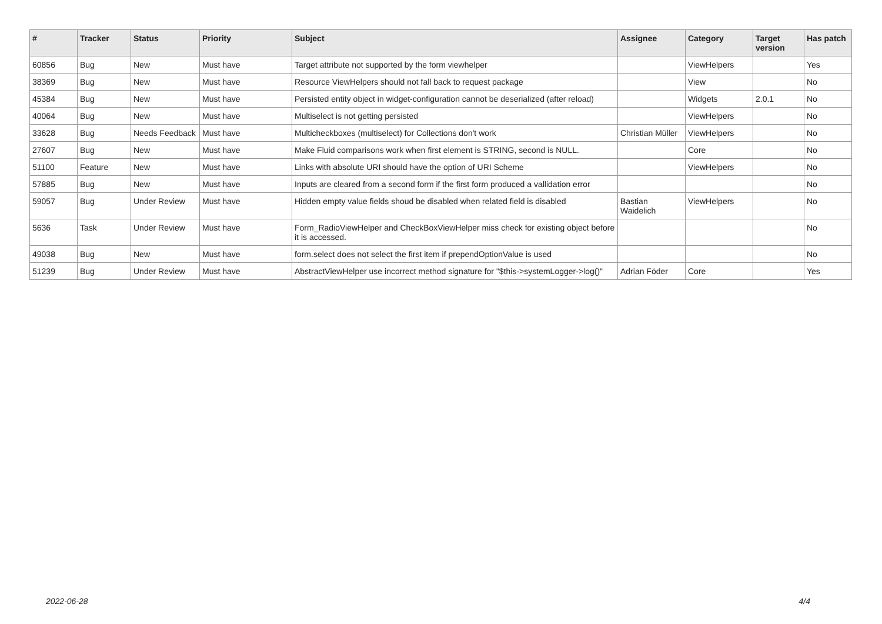| # | Tracker | Status | Priority | Subject | Assignee | Category | Target version | Has patch |
| --- | --- | --- | --- | --- | --- | --- | --- | --- |
| 60856 | Bug | New | Must have | Target attribute not supported by the form viewhelper | | ViewHelpers | | Yes |
| 38369 | Bug | New | Must have | Resource ViewHelpers should not fall back to request package | | View | | No |
| 45384 | Bug | New | Must have | Persisted entity object in widget-configuration cannot be deserialized (after reload) | | Widgets | 2.0.1 | No |
| 40064 | Bug | New | Must have | Multiselect is not getting persisted | | ViewHelpers | | No |
| 33628 | Bug | Needs Feedback | Must have | Multicheckboxes (multiselect) for Collections don't work | Christian Müller | ViewHelpers | | No |
| 27607 | Bug | New | Must have | Make Fluid comparisons work when first element is STRING, second is NULL. | | Core | | No |
| 51100 | Feature | New | Must have | Links with absolute URI should have the option of URI Scheme | | ViewHelpers | | No |
| 57885 | Bug | New | Must have | Inputs are cleared from a second form if the first form produced a vallidation error | | | | No |
| 59057 | Bug | Under Review | Must have | Hidden empty value fields shoud be disabled when related field is disabled | Bastian Waidelich | ViewHelpers | | No |
| 5636 | Task | Under Review | Must have | Form_RadioViewHelper and CheckBoxViewHelper miss check for existing object before it is accessed. | | | | No |
| 49038 | Bug | New | Must have | form.select does not select the first item if prependOptionValue is used | | | | No |
| 51239 | Bug | Under Review | Must have | AbstractViewHelper use incorrect method signature for "$this->systemLogger->log()" | Adrian Föder | Core | | Yes |
2022-06-28 4/4